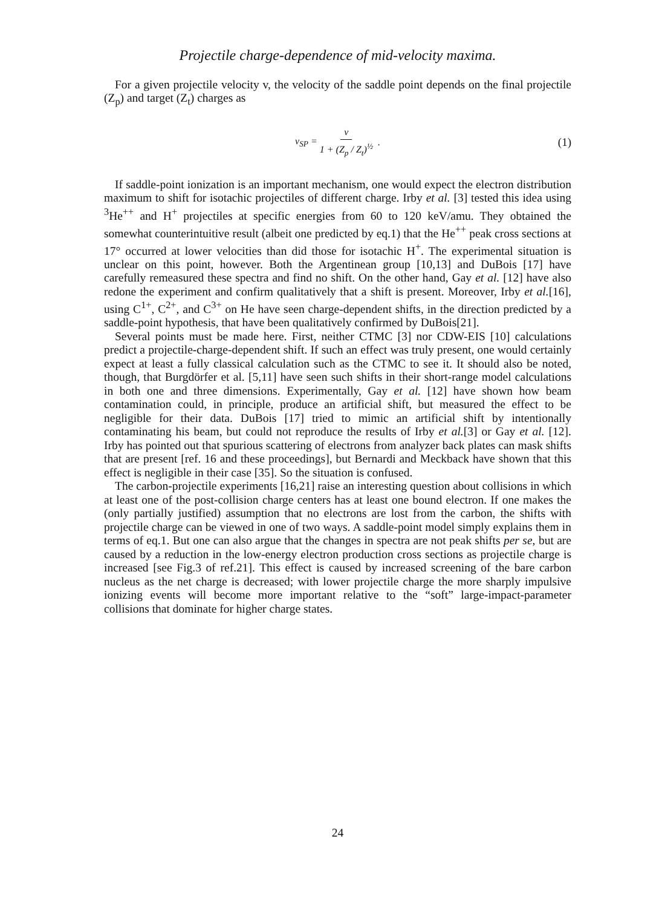Projectile charge-dependence of mid-velocity maxima.
For a given projectile velocity v, the velocity of the saddle point depends on the final projectile (Z<sub>p</sub>) and target (Z<sub>t</sub>) charges as
v<sub>SP</sub> = v 1 + (Z<sub>p</sub> / Z<sub>t</sub>)<sup>½</sup> . (1)
If saddle-point ionization is an important mechanism, one would expect the electron distribution maximum to shift for isotachic projectiles of different charge. Irby et al. [3] tested this idea using <sup>3</sup>He<sup>++</sup> and H<sup>+</sup> projectiles at specific energies from 60 to 120 keV/amu. They obtained the somewhat counterintuitive result (albeit one predicted by eq.1) that the He<sup>++</sup> peak cross sections at 17° occurred at lower velocities than did those for isotachic H<sup>+</sup>. The experimental situation is unclear on this point, however. Both the Argentinean group [10,13] and DuBois [17] have carefully remeasured these spectra and find no shift. On the other hand, Gay et al. [12] have also redone the experiment and confirm qualitatively that a shift is present. Moreover, Irby et al.[16], using C<sup>1+</sup>, C<sup>2+</sup>, and C<sup>3+</sup> on He have seen charge-dependent shifts, in the direction predicted by a saddle-point hypothesis, that have been qualitatively confirmed by DuBois[21].
Several points must be made here. First, neither CTMC [3] nor CDW-EIS [10] calculations predict a projectile-charge-dependent shift. If such an effect was truly present, one would certainly expect at least a fully classical calculation such as the CTMC to see it. It should also be noted, though, that Burgdörfer et al. [5,11] have seen such shifts in their short-range model calculations in both one and three dimensions. Experimentally, Gay et al. [12] have shown how beam contamination could, in principle, produce an artificial shift, but measured the effect to be negligible for their data. DuBois [17] tried to mimic an artificial shift by intentionally contaminating his beam, but could not reproduce the results of Irby et al.[3] or Gay et al. [12]. Irby has pointed out that spurious scattering of electrons from analyzer back plates can mask shifts that are present [ref. 16 and these proceedings], but Bernardi and Meckback have shown that this effect is negligible in their case [35]. So the situation is confused.
The carbon-projectile experiments [16,21] raise an interesting question about collisions in which at least one of the post-collision charge centers has at least one bound electron. If one makes the (only partially justified) assumption that no electrons are lost from the carbon, the shifts with projectile charge can be viewed in one of two ways. A saddle-point model simply explains them in terms of eq.1. But one can also argue that the changes in spectra are not peak shifts per se, but are caused by a reduction in the low-energy electron production cross sections as projectile charge is increased [see Fig.3 of ref.21]. This effect is caused by increased screening of the bare carbon nucleus as the net charge is decreased; with lower projectile charge the more sharply impulsive ionizing events will become more important relative to the “soft” large-impact-parameter collisions that dominate for higher charge states.
24